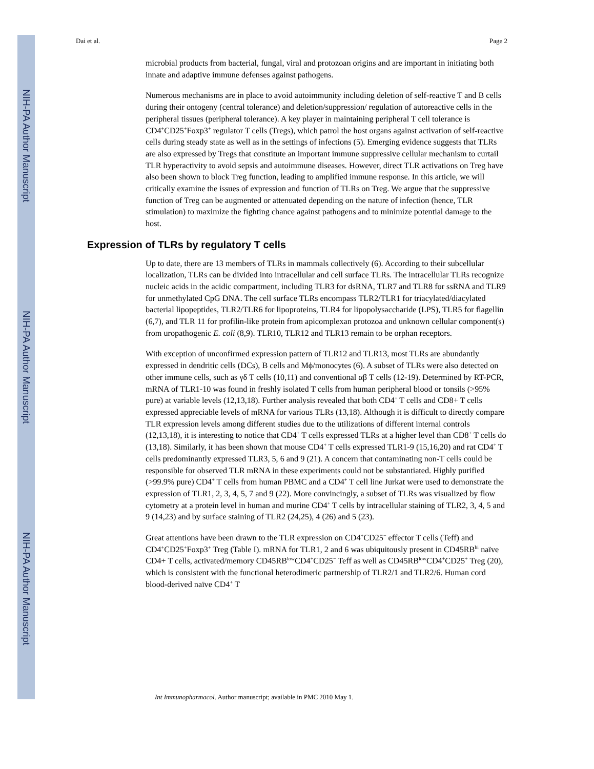NIH-PA Author Manuscript
NIH-PA Author Manuscript
NIH-PA Author Manuscript
Dai et al. Page 2
microbial products from bacterial, fungal, viral and protozoan origins and are important in initiating both innate and adaptive immune defenses against pathogens.
Numerous mechanisms are in place to avoid autoimmunity including deletion of self-reactive T and B cells during their ontogeny (central tolerance) and deletion/suppression/ regulation of autoreactive cells in the peripheral tissues (peripheral tolerance). A key player in maintaining peripheral T cell tolerance is CD4<sup>+</sup>CD25<sup>+</sup>Foxp3<sup>+</sup> regulator T cells (Tregs), which patrol the host organs against activation of self-reactive cells during steady state as well as in the settings of infections (5). Emerging evidence suggests that TLRs are also expressed by Tregs that constitute an important immune suppressive cellular mechanism to curtail TLR hyperactivity to avoid sepsis and autoimmune diseases. However, direct TLR activations on Treg have also been shown to block Treg function, leading to amplified immune response. In this article, we will critically examine the issues of expression and function of TLRs on Treg. We argue that the suppressive function of Treg can be augmented or attenuated depending on the nature of infection (hence, TLR stimulation) to maximize the fighting chance against pathogens and to minimize potential damage to the host.
Expression of TLRs by regulatory T cells
Up to date, there are 13 members of TLRs in mammals collectively (6). According to their subcellular localization, TLRs can be divided into intracellular and cell surface TLRs. The intracellular TLRs recognize nucleic acids in the acidic compartment, including TLR3 for dsRNA, TLR7 and TLR8 for ssRNA and TLR9 for unmethylated CpG DNA. The cell surface TLRs encompass TLR2/TLR1 for triacylated/diacylated bacterial lipopeptides, TLR2/TLR6 for lipoproteins, TLR4 for lipopolysaccharide (LPS), TLR5 for flagellin (6,7), and TLR 11 for profilin-like protein from apicomplexan protozoa and unknown cellular component(s) from uropathogenic E. coli (8,9). TLR10, TLR12 and TLR13 remain to be orphan receptors.
With exception of unconfirmed expression pattern of TLR12 and TLR13, most TLRs are abundantly expressed in dendritic cells (DCs), B cells and Mϕ/monocytes (6). A subset of TLRs were also detected on other immune cells, such as γδ T cells (10,11) and conventional αβ T cells (12-19). Determined by RT-PCR, mRNA of TLR1-10 was found in freshly isolated T cells from human peripheral blood or tonsils (>95% pure) at variable levels (12,13,18). Further analysis revealed that both CD4<sup>+</sup> T cells and CD8+ T cells expressed appreciable levels of mRNA for various TLRs (13,18). Although it is difficult to directly compare TLR expression levels among different studies due to the utilizations of different internal controls (12,13,18), it is interesting to notice that CD4<sup>+</sup> T cells expressed TLRs at a higher level than CD8<sup>+</sup> T cells do (13,18). Similarly, it has been shown that mouse CD4<sup>+</sup> T cells expressed TLR1-9 (15,16,20) and rat CD4<sup>+</sup> T cells predominantly expressed TLR3, 5, 6 and 9 (21). A concern that contaminating non-T cells could be responsible for observed TLR mRNA in these experiments could not be substantiated. Highly purified (>99.9% pure) CD4<sup>+</sup> T cells from human PBMC and a CD4<sup>+</sup> T cell line Jurkat were used to demonstrate the expression of TLR1, 2, 3, 4, 5, 7 and 9 (22). More convincingly, a subset of TLRs was visualized by flow cytometry at a protein level in human and murine CD4<sup>+</sup> T cells by intracellular staining of TLR2, 3, 4, 5 and 9 (14,23) and by surface staining of TLR2 (24,25), 4 (26) and 5 (23).
Great attentions have been drawn to the TLR expression on CD4<sup>+</sup>CD25<sup>−</sup> effector T cells (Teff) and CD4<sup>+</sup>CD25<sup>+</sup>Foxp3<sup>+</sup> Treg (Table I). mRNA for TLR1, 2 and 6 was ubiquitously present in CD45RB<sup>hi</sup> naïve CD4+ T cells, activated/memory CD45RB<sup>low</sup>CD4<sup>+</sup>CD25<sup>−</sup> Teff as well as CD45RB<sup>low</sup>CD4<sup>+</sup>CD25<sup>+</sup> Treg (20), which is consistent with the functional heterodimeric partnership of TLR2/1 and TLR2/6. Human cord blood-derived naïve CD4<sup>+</sup> T
Int Immunopharmacol. Author manuscript; available in PMC 2010 May 1.